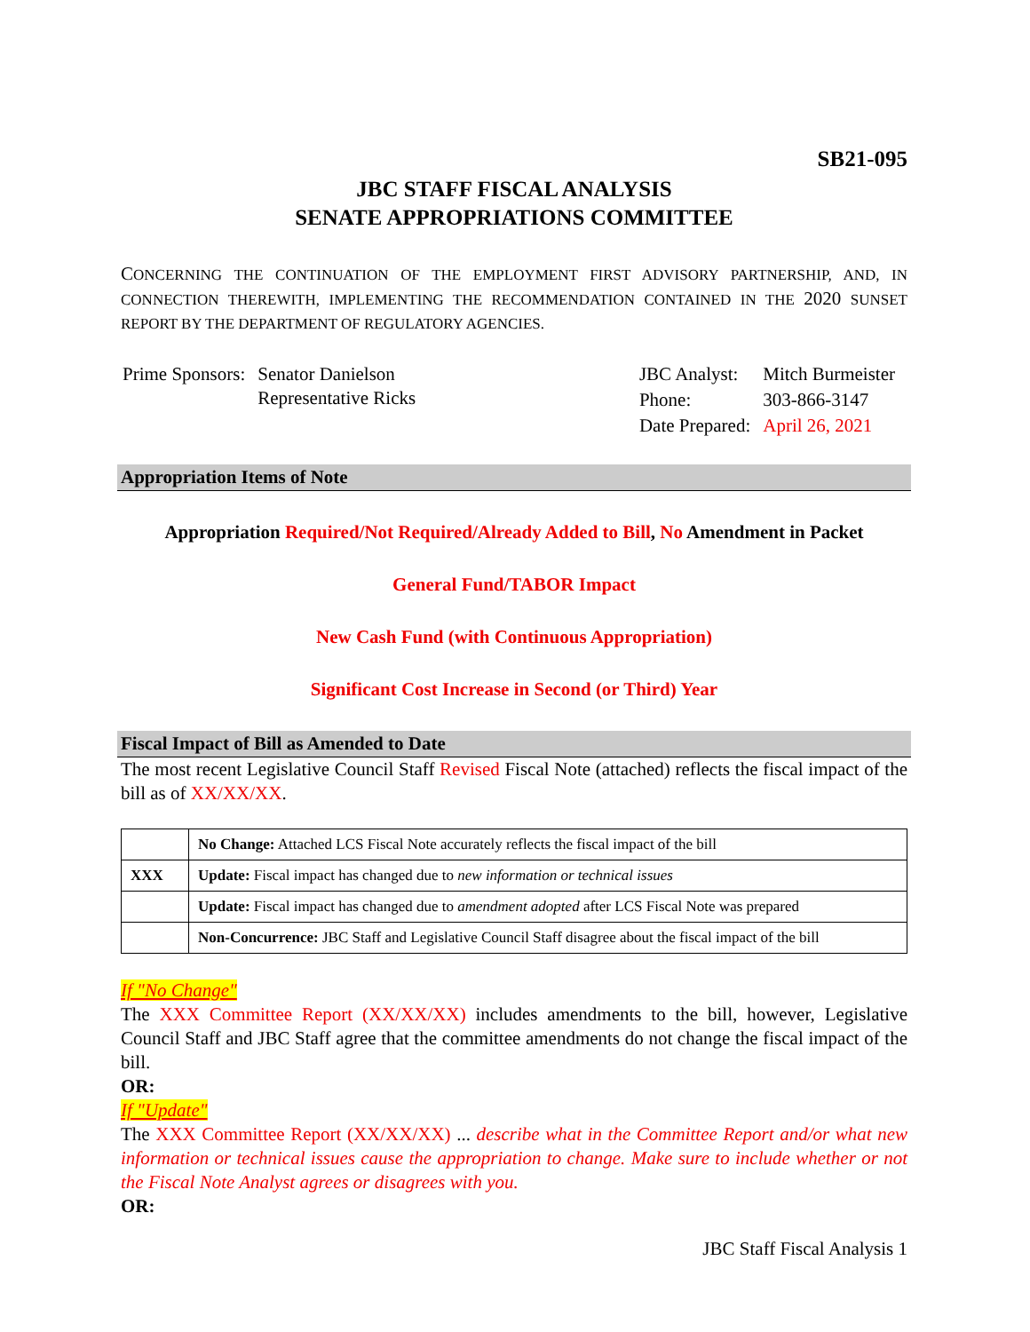SB21-095
JBC STAFF FISCAL ANALYSIS
SENATE APPROPRIATIONS COMMITTEE
CONCERNING THE CONTINUATION OF THE EMPLOYMENT FIRST ADVISORY PARTNERSHIP, AND, IN CONNECTION THEREWITH, IMPLEMENTING THE RECOMMENDATION CONTAINED IN THE 2020 SUNSET REPORT BY THE DEPARTMENT OF REGULATORY AGENCIES.
| Prime Sponsors: | Senator Danielson Representative Ricks |
| JBC Analyst: | Mitch Burmeister |
| Phone: | 303-866-3147 |
| Date Prepared: | April 26, 2021 |
Appropriation Items of Note
Appropriation Required/Not Required/Already Added to Bill, No Amendment in Packet
General Fund/TABOR Impact
New Cash Fund (with Continuous Appropriation)
Significant Cost Increase in Second (or Third) Year
Fiscal Impact of Bill as Amended to Date
The most recent Legislative Council Staff Revised Fiscal Note (attached) reflects the fiscal impact of the bill as of XX/XX/XX.
| | No Change: Attached LCS Fiscal Note accurately reflects the fiscal impact of the bill |
| XXX | Update: Fiscal impact has changed due to new information or technical issues |
| | Update: Fiscal impact has changed due to amendment adopted after LCS Fiscal Note was prepared |
| | Non-Concurrence: JBC Staff and Legislative Council Staff disagree about the fiscal impact of the bill |
If "No Change"
The XXX Committee Report (XX/XX/XX) includes amendments to the bill, however, Legislative Council Staff and JBC Staff agree that the committee amendments do not change the fiscal impact of the bill.
OR:
If "Update"
The XXX Committee Report (XX/XX/XX) ... describe what in the Committee Report and/or what new information or technical issues cause the appropriation to change. Make sure to include whether or not the Fiscal Note Analyst agrees or disagrees with you.
OR:
JBC Staff Fiscal Analysis 1